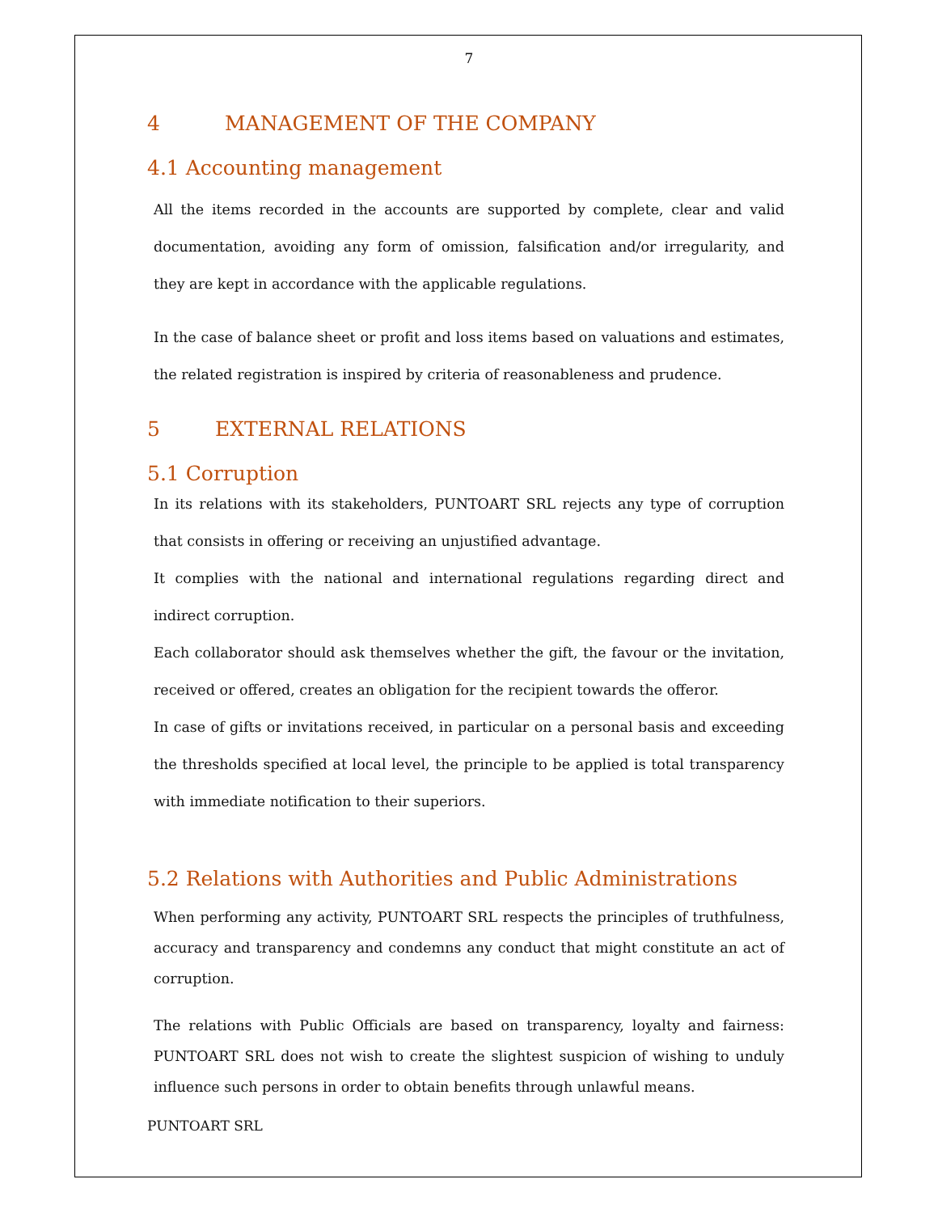7
4 MANAGEMENT OF THE COMPANY
4.1 Accounting management
All the items recorded in the accounts are supported by complete, clear and valid documentation, avoiding any form of omission, falsification and/or irregularity, and they are kept in accordance with the applicable regulations.
In the case of balance sheet or profit and loss items based on valuations and estimates, the related registration is inspired by criteria of reasonableness and prudence.
5 EXTERNAL RELATIONS
5.1 Corruption
In its relations with its stakeholders, PUNTOART SRL rejects any type of corruption that consists in offering or receiving an unjustified advantage.
It complies with the national and international regulations regarding direct and indirect corruption.
Each collaborator should ask themselves whether the gift, the favour or the invitation, received or offered, creates an obligation for the recipient towards the offeror.
In case of gifts or invitations received, in particular on a personal basis and exceeding the thresholds specified at local level, the principle to be applied is total transparency with immediate notification to their superiors.
5.2 Relations with Authorities and Public Administrations
When performing any activity, PUNTOART SRL respects the principles of truthfulness, accuracy and transparency and condemns any conduct that might constitute an act of corruption.
The relations with Public Officials are based on transparency, loyalty and fairness: PUNTOART SRL does not wish to create the slightest suspicion of wishing to unduly influence such persons in order to obtain benefits through unlawful means.
PUNTOART SRL